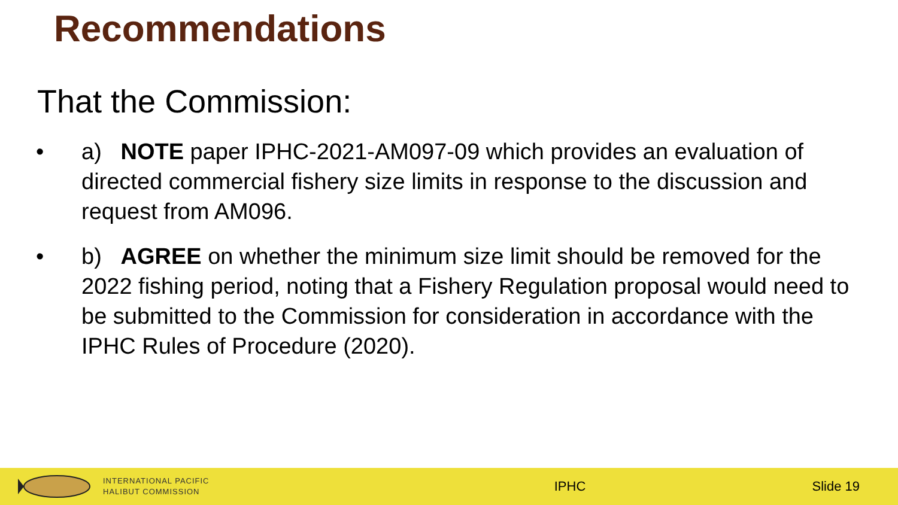Recommendations
That the Commission:
• a) NOTE paper IPHC-2021-AM097-09 which provides an evaluation of directed commercial fishery size limits in response to the discussion and request from AM096.
• b) AGREE on whether the minimum size limit should be removed for the 2022 fishing period, noting that a Fishery Regulation proposal would need to be submitted to the Commission for consideration in accordance with the IPHC Rules of Procedure (2020).
INTERNATIONAL PACIFIC
HALIBUT COMMISSION
IPHC Slide 19